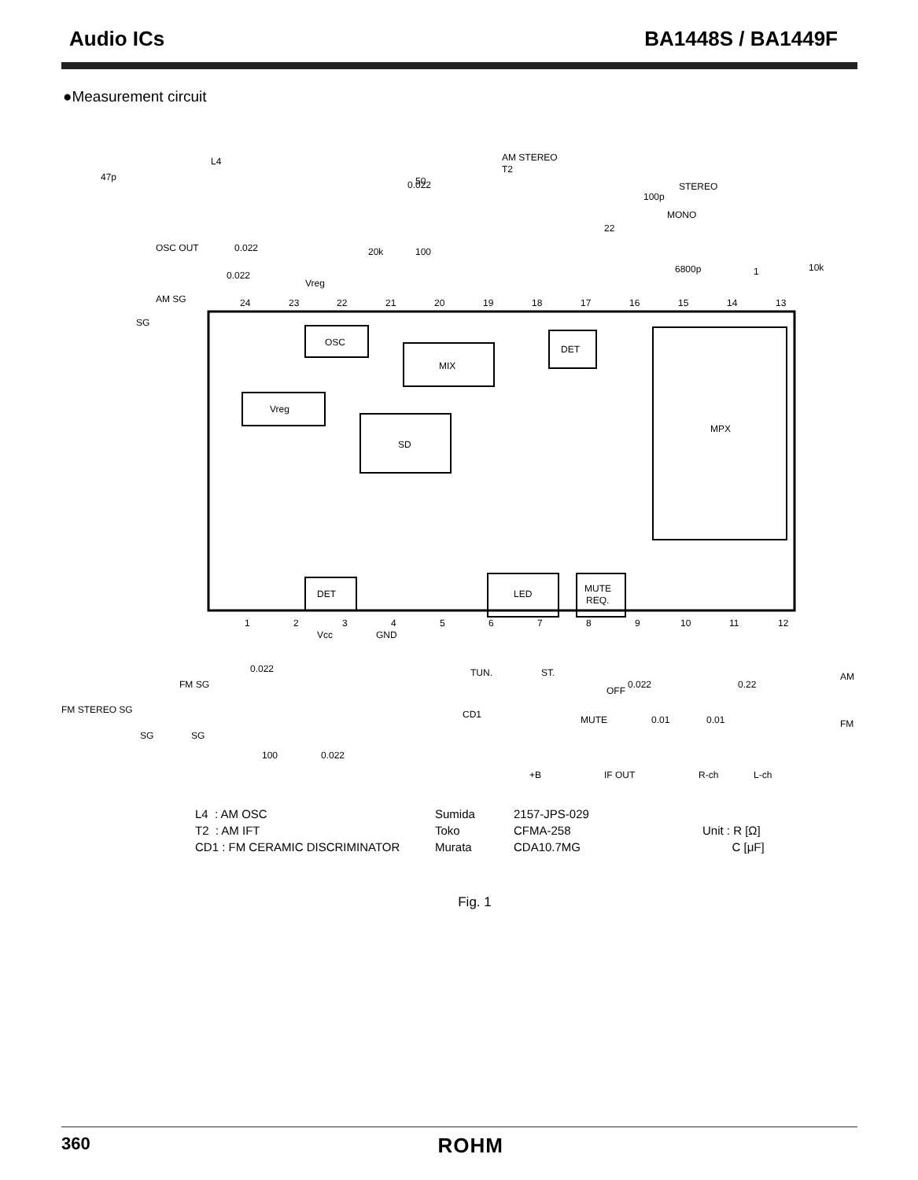Audio ICs BA1448S / BA1449F
●Measurement circuit
OSC
MIX
DET
Vreg
SD
MPX
DET
LED
MUTE
REQ.
24
23
22
21
20
19
18
17
16
15
14
13
1
2
3
4
5
6
7
8
9
10
11
12
L4
47p
AM STEREO
T2
0.022
50
STEREO
MONO
100p
22
OSC OUT
0.022
20k
100
6800p
1
10k
0.022
Vreg
AM SG
SG
Vcc
GND
0.022
FM SG
FM STEREO SG
SG
SG
TUN.
ST.
CD1
OFF
0.022
MUTE
0.22
AM
FM
0.01
0.01
100
0.022
+B
IF OUT
R-ch
L-ch
L4 : AM OSC
T2 : AM IFT
CD1 : FM CERAMIC DISCRIMINATOR
Sumida
Toko
Murata
2157-JPS-029
CFMA-258
CDA10.7MG
Unit : R [Ω]
C [μF]
Fig. 1
360 ROHM